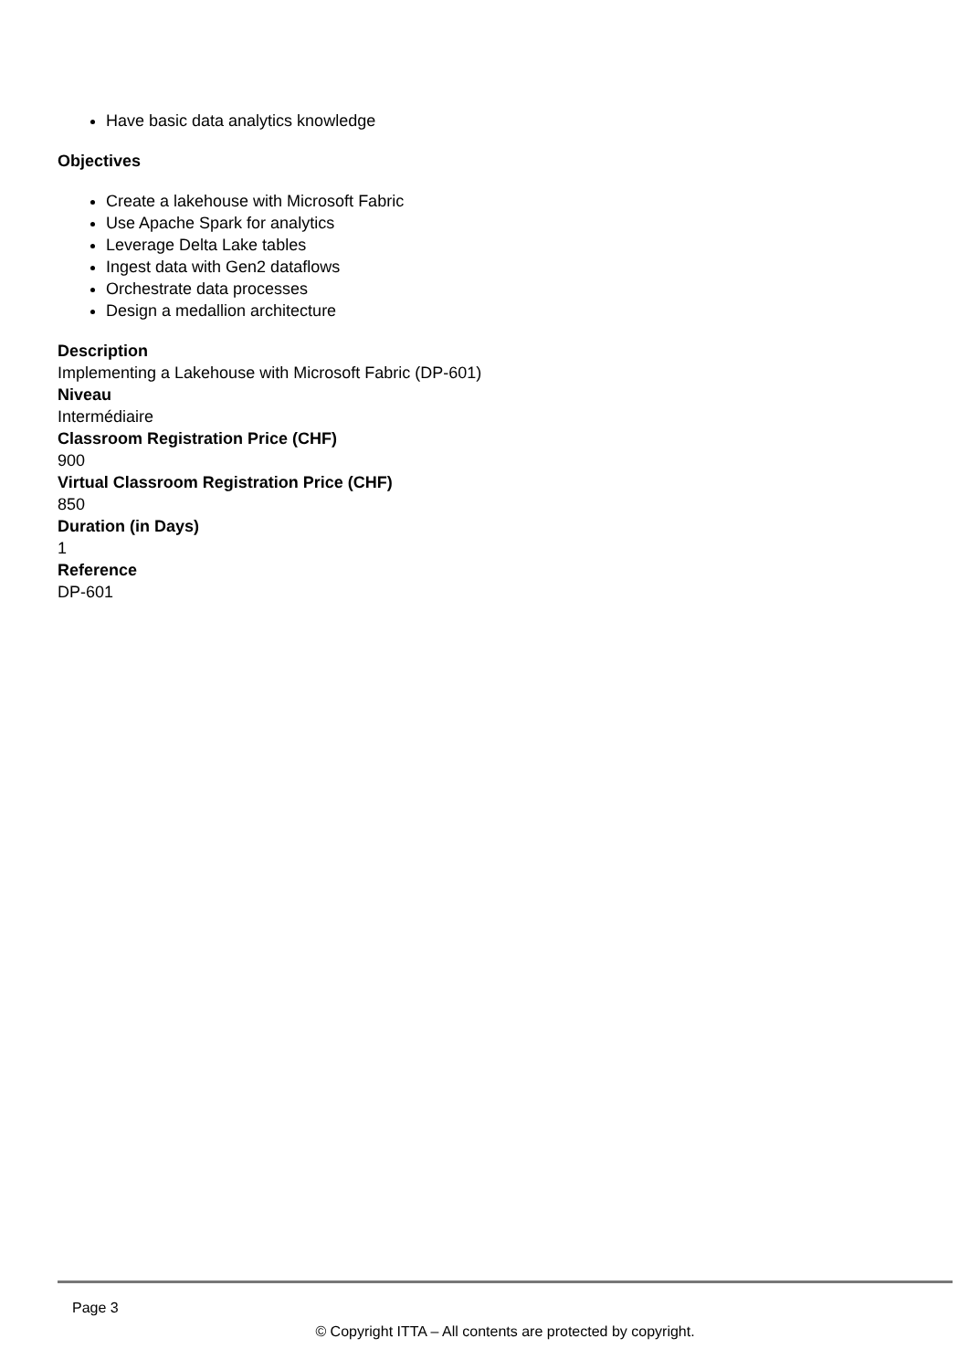Have basic data analytics knowledge
Objectives
Create a lakehouse with Microsoft Fabric
Use Apache Spark for analytics
Leverage Delta Lake tables
Ingest data with Gen2 dataflows
Orchestrate data processes
Design a medallion architecture
Description
Implementing a Lakehouse with Microsoft Fabric (DP-601)
Niveau
Intermédiaire
Classroom Registration Price (CHF)
900
Virtual Classroom Registration Price (CHF)
850
Duration (in Days)
1
Reference
DP-601
Page 3
© Copyright ITTA – All contents are protected by copyright.